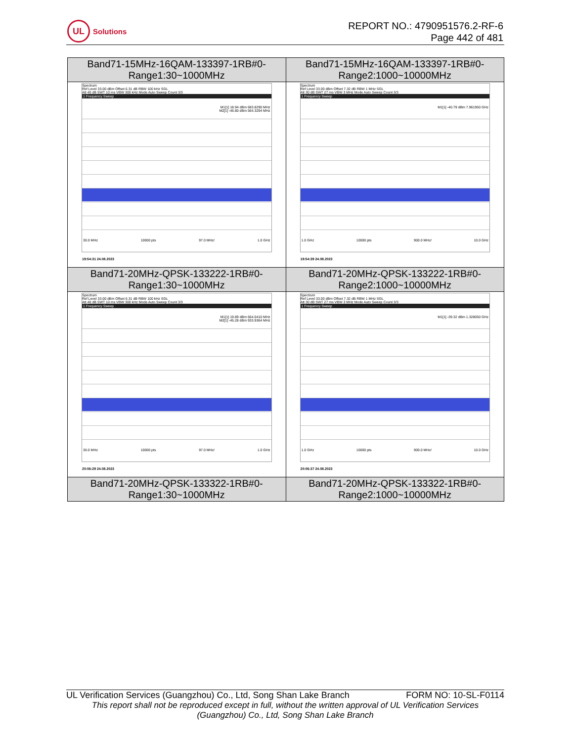UL
Solutions
REPORT NO.: 4790951576.2-RF-6
Page 442 of 481
| Band71-15MHz-16QAM-133397-1RB#0- Range1:30~1000MHz | Band71-15MHz-16QAM-133397-1RB#0- Range2:1000~10000MHz |
| Spectrum Ref Level 33.00 dBm Offset 6.31 dB RBW 100 kHz SGL Att 40 dB SWT 10 ms VBW 300 kHz Mode Auto Sweep Count 3/3 1 Frequency Sweep M1[1] 18.94 dBm 683.8290 MHz M2[1] -46.80 dBm 564.3294 MHz 30.0 MHz 10000 pts 97.0 MHz/ 1.0 GHz 19:54:31 24.08.2023 | Spectrum Ref Level 33.00 dBm Offset 7.32 dB RBW 1 MHz SGL Att 30 dB SWT 27 ms VBW 3 MHz Mode Auto Sweep Count 3/3 1 Frequency Sweep M1[1] -40.79 dBm 7.961950 GHz 1.0 GHz 10000 pts 900.0 MHz/ 10.0 GHz 19:54:39 24.08.2023 |
| Band71-20MHz-QPSK-133222-1RB#0- Range1:30~1000MHz | Band71-20MHz-QPSK-133222-1RB#0- Range2:1000~10000MHz |
| Spectrum Ref Level 33.00 dBm Offset 6.31 dB RBW 100 kHz SGL Att 40 dB SWT 10 ms VBW 300 kHz Mode Auto Sweep Count 3/3 1 Frequency Sweep M1[1] 19.89 dBm 664.0410 MHz M2[1] -45.28 dBm 933.9364 MHz 30.0 MHz 10000 pts 97.0 MHz/ 1.0 GHz 20:06:29 24.08.2023 | Spectrum Ref Level 33.00 dBm Offset 7.32 dB RBW 1 MHz SGL Att 30 dB SWT 27 ms VBW 3 MHz Mode Auto Sweep Count 3/3 1 Frequency Sweep M1[1] -39.32 dBm 1.328050 GHz 1.0 GHz 10000 pts 900.0 MHz/ 10.0 GHz 20:06:37 24.08.2023 |
| Band71-20MHz-QPSK-133322-1RB#0- Range1:30~1000MHz | Band71-20MHz-QPSK-133322-1RB#0- Range2:1000~10000MHz |
UL Verification Services (Guangzhou) Co., Ltd, Song Shan Lake Branch FORM NO: 10-SL-F0114
This report shall not be reproduced except in full, without the written approval of UL Verification Services (Guangzhou) Co., Ltd, Song Shan Lake Branch